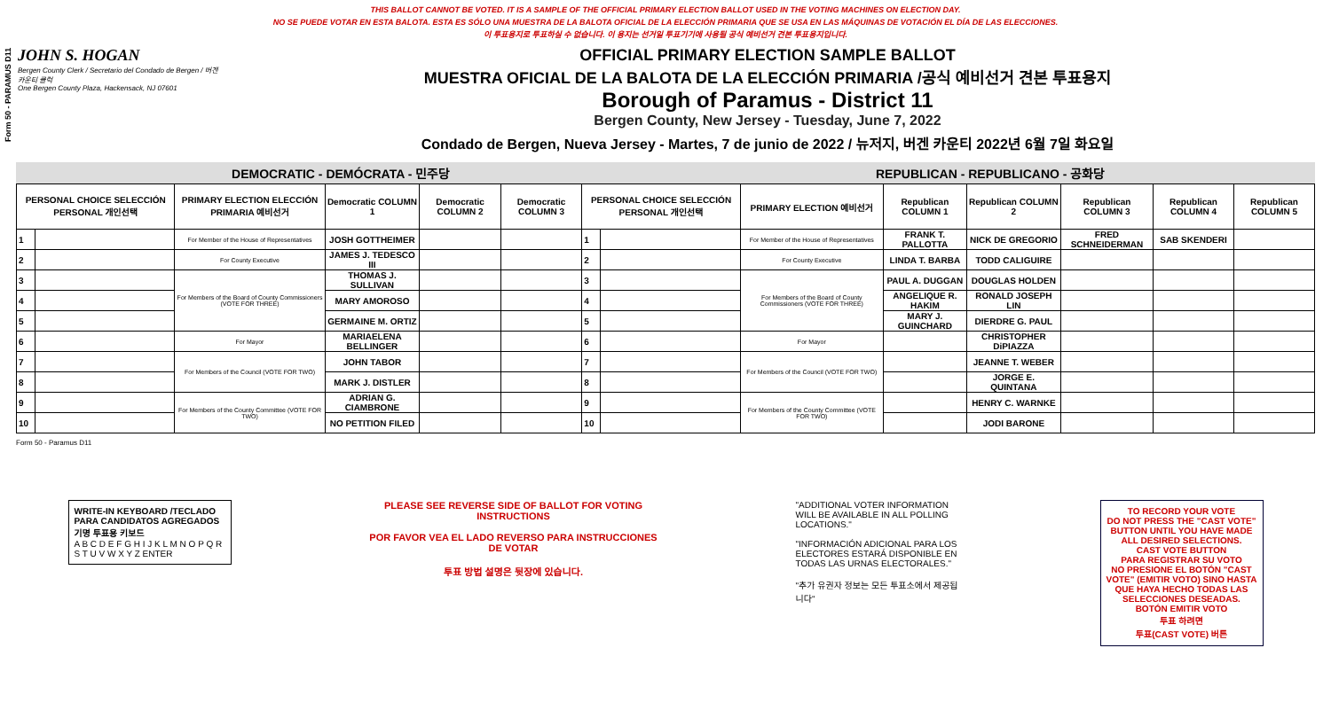THIS BALLOT CANNOT BE VOTED. IT IS A SAMPLE OF THE OFFICIAL PRIMARY ELECTION BALLOT USED IN THE VOTING MACHINES ON ELECTION DAY.
NO SE PUEDE VOTAR EN ESTA BALOTA. ESTA ES SÓLO UNA MUESTRA DE LA BALOTA OFICIAL DE LA ELECCIÓN PRIMARIA QUE SE USA EN LAS MÁQUINAS DE VOTACIÓN EL DÍA DE LAS ELECCIONES.
이 투표용지로 투표하실 수 없습니다. 이 용지는 선거일 투표기기에 사용될 공식 예비선거 견본 투표용지입니다.
JOHN S. HOGAN
Bergen County Clerk / Secretario del Condado de Bergen / 버겐카운티 클럭
One Bergen County Plaza, Hackensack, NJ 07601
OFFICIAL PRIMARY ELECTION SAMPLE BALLOT
MUESTRA OFICIAL DE LA BALOTA DE LA ELECCIÓN PRIMARIA /공식 예비선거 견본 투표용지
Borough of Paramus - District 11
Bergen County, New Jersey - Tuesday, June 7, 2022
Condado de Bergen, Nueva Jersey - Martes, 7 de junio de 2022 / 뉴저지, 버겐 카운티 2022년 6월 7일 화요일
Form 50 - PARAMUS D11
DEMOCRATIC - DEMÓCRATA - 민주당 REPUBLICAN - REPUBLICANO - 공화당
| PERSONAL CHOICE SELECCIÓN PERSONAL 개인선택 | | PRIMARY ELECTION ELECCIÓN PRIMARIA 예비선거 | Democratic COLUMN 1 | Democratic COLUMN 2 | Democratic COLUMN 3 | PERSONAL CHOICE SELECCIÓN PERSONAL 개인선택 | | PRIMARY ELECTION 예비선거 | Republican COLUMN 1 | Republican COLUMN 2 | Republican COLUMN 3 | Republican COLUMN 4 | Republican COLUMN 5 |
| --- | --- | --- | --- | --- | --- | --- | --- | --- | --- | --- | --- | --- | --- |
| 1 | | For Member of the House of Representatives | JOSH GOTTHEIMER | | | 1 | | For Member of the House of Representatives | FRANK T. PALLOTTA | NICK DE GREGORIO | FRED SCHNEIDERMAN | SAB SKENDERI | |
| 2 | | For County Executive | JAMES J. TEDESCO III | | | 2 | | For County Executive | LINDA T. BARBA | TODD CALIGUIRE | | | |
| 3 | | For Members of the Board of County Commissioners (VOTE FOR THREE) | THOMAS J. SULLIVAN | | | 3 | | For Members of the Board of County Commissioners (VOTE FOR THREE) | PAUL A. DUGGAN | DOUGLAS HOLDEN | | | |
| 4 | | | MARY AMOROSO | | | 4 | | | ANGELIQUE R. HAKIM | RONALD JOSEPH LIN | | | |
| 5 | | | GERMAINE M. ORTIZ | | | 5 | | | MARY J. GUINCHARD | DIERDRE G. PAUL | | | |
| 6 | | For Mayor | MARIAELENA BELLINGER | | | 6 | | For Mayor | | CHRISTOPHER DiPIAZZA | | | |
| 7 | | For Members of the Council (VOTE FOR TWO) | JOHN TABOR | | | 7 | | For Members of the Council (VOTE FOR TWO) | | JEANNE T. WEBER | | | |
| 8 | | | MARK J. DISTLER | | | 8 | | | | JORGE E. QUINTANA | | | |
| 9 | | For Members of the County Committee (VOTE FOR TWO) | ADRIAN G. CIAMBRONE | | | 9 | | For Members of the County Committee (VOTE FOR TWO) | | HENRY C. WARNKE | | | |
| 10 | | | NO PETITION FILED | | | 10 | | | | JODI BARONE | | | |
Form 50 - Paramus D11
WRITE-IN KEYBOARD /TECLADO PARA CANDIDATOS AGREGADOS 기명 투표용 키보드
A B C D E F G H I J K L M N O P Q R S T U V W X Y Z ENTER
PLEASE SEE REVERSE SIDE OF BALLOT FOR VOTING INSTRUCTIONS
POR FAVOR VEA EL LADO REVERSO PARA INSTRUCCIONES DE VOTAR
투표 방법 설명은 뒷장에 있습니다.
"ADDITIONAL VOTER INFORMATION WILL BE AVAILABLE IN ALL POLLING LOCATIONS."
"INFORMACIÓN ADICIONAL PARA LOS ELECTORES ESTARÁ DISPONIBLE EN TODAS LAS URNAS ELECTORALES."
"추가 유권자 정보는 모든 투표소에서 제공됩니다"
TO RECORD YOUR VOTE
DO NOT PRESS THE "CAST VOTE" BUTTON UNTIL YOU HAVE MADE ALL DESIRED SELECTIONS.
CAST VOTE BUTTON
PARA REGISTRAR SU VOTO
NO PRESIONE EL BOTÓN "CAST VOTE" (EMITIR VOTO) SINO HASTA QUE HAYA HECHO TODAS LAS SELECCIONES DESEADAS.
BOTÓN EMITIR VOTO
투표 하려면
투표(CAST VOTE) 버튼